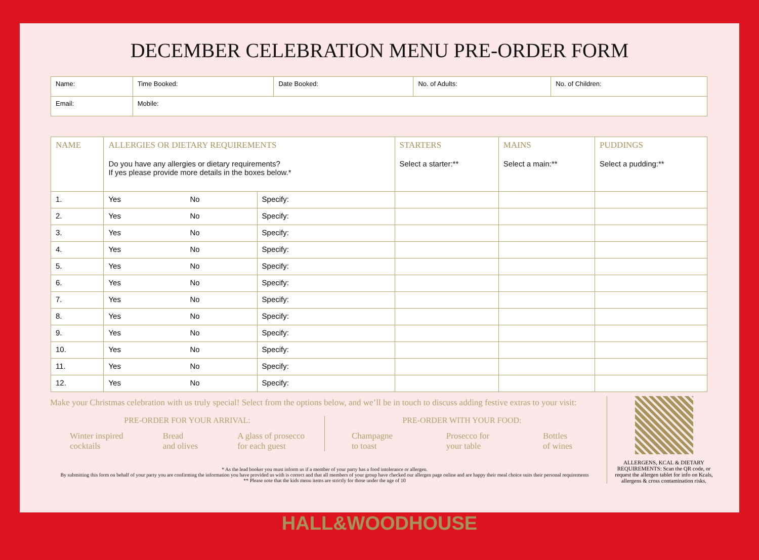DECEMBER CELEBRATION MENU PRE-ORDER FORM
| Name: | | Time Booked: | Date Booked: | No. of Adults: | No. of Children: |
| Email: | Mobile: | | | | |
| NAME | ALLERGIES OR DIETARY REQUIREMENTS Do you have any allergies or dietary requirements? If yes please provide more details in the boxes below.* | | | STARTERS Select a starter:** | MAINS Select a main:** | PUDDINGS Select a pudding:** |
| --- | --- | --- | --- | --- | --- | --- |
| 1. | Yes | No | Specify: | | | |
| 2. | Yes | No | Specify: | | | |
| 3. | Yes | No | Specify: | | | |
| 4. | Yes | No | Specify: | | | |
| 5. | Yes | No | Specify: | | | |
| 6. | Yes | No | Specify: | | | |
| 7. | Yes | No | Specify: | | | |
| 8. | Yes | No | Specify: | | | |
| 9. | Yes | No | Specify: | | | |
| 10. | Yes | No | Specify: | | | |
| 11. | Yes | No | Specify: | | | |
| 12. | Yes | No | Specify: | | | |
Make your Christmas celebration with us truly special! Select from the options below, and we’ll be in touch to discuss adding festive extras to your visit:
PRE-ORDER FOR YOUR ARRIVAL:
Winter inspired
cocktails
Bread
and olives
A glass of prosecco
for each guest
PRE-ORDER WITH YOUR FOOD:
Champagne
to toast
Prosecco for
your table
Bottles
of wines
* As the lead booker you must inform us if a member of your party has a food intolerance or allergen.
By submitting this form on behalf of your party you are confirming the information you have provided us with is correct and that all members of your group have checked our allergen page online and are happy their meal choice suits their personal requirements
** Please note that the kids menu items are strictly for those under the age of 10
ALLERGENS, KCAL & DIETARY REQUIREMENTS: Scan the QR code, or request the allergen tablet for info on Kcals, allergens & cross contamination risks.
HALL&WOODHOUSE